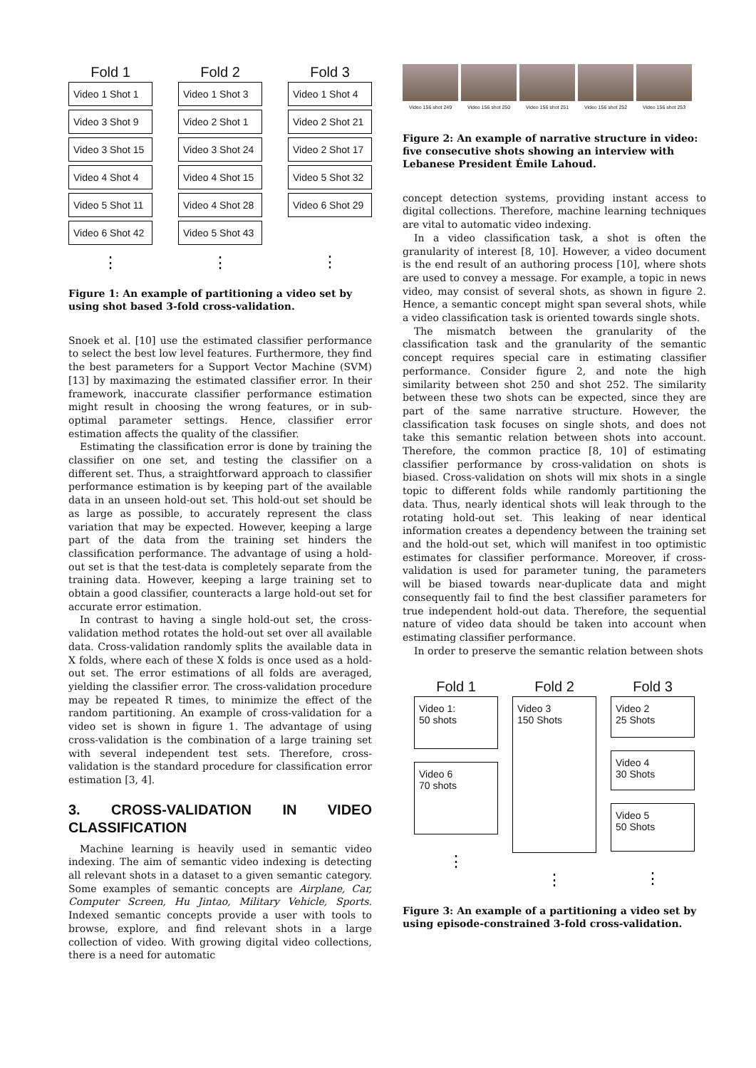Fold 1
Video 1 Shot 1
Video 3 Shot 9
Video 3 Shot 15
Video 4 Shot 4
Video 5 Shot 11
Video 6 Shot 42
⋮
Fold 2
Video 1 Shot 3
Video 2 Shot 1
Video 3 Shot 24
Video 4 Shot 15
Video 4 Shot 28
Video 5 Shot 43
⋮
Fold 3
Video 1 Shot 4
Video 2 Shot 21
Video 2 Shot 17
Video 5 Shot 32
Video 6 Shot 29
⋮
Figure 1: An example of partitioning a video set by using shot based 3-fold cross-validation.
Snoek et al. [10] use the estimated classifier performance to select the best low level features. Furthermore, they find the best parameters for a Support Vector Machine (SVM) [13] by maximazing the estimated classifier error. In their framework, inaccurate classifier performance estimation might result in choosing the wrong features, or in sub-optimal parameter settings. Hence, classifier error estimation affects the quality of the classifier.
Estimating the classification error is done by training the classifier on one set, and testing the classifier on a different set. Thus, a straightforward approach to classifier performance estimation is by keeping part of the available data in an unseen hold-out set. This hold-out set should be as large as possible, to accurately represent the class variation that may be expected. However, keeping a large part of the data from the training set hinders the classification performance. The advantage of using a hold-out set is that the test-data is completely separate from the training data. However, keeping a large training set to obtain a good classifier, counteracts a large hold-out set for accurate error estimation.
In contrast to having a single hold-out set, the cross-validation method rotates the hold-out set over all available data. Cross-validation randomly splits the available data in X folds, where each of these X folds is once used as a hold-out set. The error estimations of all folds are averaged, yielding the classifier error. The cross-validation procedure may be repeated R times, to minimize the effect of the random partitioning. An example of cross-validation for a video set is shown in figure 1. The advantage of using cross-validation is the combination of a large training set with several independent test sets. Therefore, cross-validation is the standard procedure for classification error estimation [3, 4].
3. CROSS-VALIDATION IN VIDEO CLASSIFICATION
Machine learning is heavily used in semantic video indexing. The aim of semantic video indexing is detecting all relevant shots in a dataset to a given semantic category. Some examples of semantic concepts are Airplane, Car, Computer Screen, Hu Jintao, Military Vehicle, Sports. Indexed semantic concepts provide a user with tools to browse, explore, and find relevant shots in a large collection of video. With growing digital video collections, there is a need for automatic
Video 156 shot 249 Video 156 shot 250 Video 156 shot 251 Video 156 shot 252 Video 156 shot 253
Figure 2: An example of narrative structure in video: five consecutive shots showing an interview with Lebanese President Émile Lahoud.
concept detection systems, providing instant access to digital collections. Therefore, machine learning techniques are vital to automatic video indexing.
In a video classification task, a shot is often the granularity of interest [8, 10]. However, a video document is the end result of an authoring process [10], where shots are used to convey a message. For example, a topic in news video, may consist of several shots, as shown in figure 2. Hence, a semantic concept might span several shots, while a video classification task is oriented towards single shots.
The mismatch between the granularity of the classification task and the granularity of the semantic concept requires special care in estimating classifier performance. Consider figure 2, and note the high similarity between shot 250 and shot 252. The similarity between these two shots can be expected, since they are part of the same narrative structure. However, the classification task focuses on single shots, and does not take this semantic relation between shots into account. Therefore, the common practice [8, 10] of estimating classifier performance by cross-validation on shots is biased. Cross-validation on shots will mix shots in a single topic to different folds while randomly partitioning the data. Thus, nearly identical shots will leak through to the rotating hold-out set. This leaking of near identical information creates a dependency between the training set and the hold-out set, which will manifest in too optimistic estimates for classifier performance. Moreover, if cross-validation is used for parameter tuning, the parameters will be biased towards near-duplicate data and might consequently fail to find the best classifier parameters for true independent hold-out data. Therefore, the sequential nature of video data should be taken into account when estimating classifier performance.
In order to preserve the semantic relation between shots
Fold 1
Video 1:
50 shots
Video 6
70 shots
⋮
Fold 2
Video 3
150 Shots
⋮
Fold 3
Video 2
25 Shots
Video 4
30 Shots
Video 5
50 Shots
⋮
Figure 3: An example of a partitioning a video set by using episode-constrained 3-fold cross-validation.